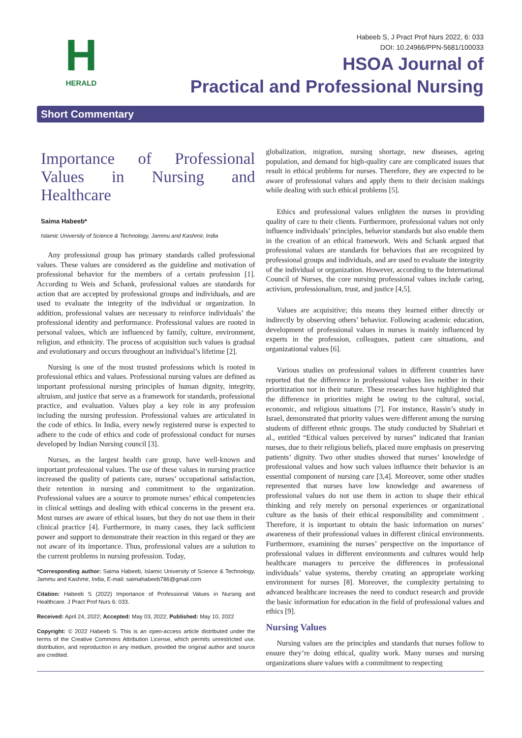H
HERALD
Habeeb S, J Pract Prof Nurs 2022, 6: 033
DOI: 10.24966/PPN-5681/100033
HSOA Journal of
Practical and Professional Nursing
Short Commentary
Importance of Professional Values in Nursing and Healthcare
Saima Habeeb*
Islamic University of Science & Technology, Jammu and Kashmir, India
Any professional group has primary standards called professional values. These values are considered as the guideline and motivation of professional behavior for the members of a certain profession [1]. According to Weis and Schank, professional values are standards for action that are accepted by professional groups and individuals, and are used to evaluate the integrity of the individual or organization. In addition, professional values are necessary to reinforce individuals’ the professional identity and performance. Professional values are rooted in personal values, which are influenced by family, culture, environment, religion, and ethnicity. The process of acquisition such values is gradual and evolutionary and occurs throughout an individual’s lifetime [2].
Nursing is one of the most trusted professions which is rooted in professional ethics and values. Professional nursing values are defined as important professional nursing principles of human dignity, integrity, altruism, and justice that serve as a framework for standards, professional practice, and evaluation. Values play a key role in any profession including the nursing profession. Professional values are articulated in the code of ethics. In India, every newly registered nurse is expected to adhere to the code of ethics and code of professional conduct for nurses developed by Indian Nursing council [3].
Nurses, as the largest health care group, have well-known and important professional values. The use of these values in nursing practice increased the quality of patients care, nurses’ occupational satisfaction, their retention in nursing and commitment to the organization. Professional values are a source to promote nurses’ ethical competencies in clinical settings and dealing with ethical concerns in the present era. Most nurses are aware of ethical issues, but they do not use them in their clinical practice [4]. Furthermore, in many cases, they lack sufficient power and support to demonstrate their reaction in this regard or they are not aware of its importance. Thus, professional values are a solution to the current problems in nursing profession. Today,
*Corresponding author: Saima Habeeb, Islamic University of Science & Technology, Jammu and Kashmir, India, E-mail: saimahabeeb786@gmail.com
Citation: Habeeb S (2022) Importance of Professional Values in Nursing and Healthcare. J Pract Prof Nurs 6: 033.
Received: April 24, 2022; Accepted: May 03, 2022; Published: May 10, 2022
Copyright: © 2022 Habeeb S. This is an open-access article distributed under the terms of the Creative Commons Attribution License, which permits unrestricted use, distribution, and reproduction in any medium, provided the original author and source are credited.
globalization, migration, nursing shortage, new diseases, ageing population, and demand for high-quality care are complicated issues that result in ethical problems for nurses. Therefore, they are expected to be aware of professional values and apply them to their decision makings while dealing with such ethical problems [5].
Ethics and professional values enlighten the nurses in providing quality of care to their clients. Furthermore, professional values not only influence individuals’ principles, behavior standards but also enable them in the creation of an ethical framework. Weis and Schank argued that professional values are standards for behaviors that are recognized by professional groups and individuals, and are used to evaluate the integrity of the individual or organization. However, according to the International Council of Nurses, the core nursing professional values include caring, activism, professionalism, trust, and justice [4,5].
Values are acquisitive; this means they learned either directly or indirectly by observing others’ behavior. Following academic education, development of professional values in nurses is mainly influenced by experts in the profession, colleagues, patient care situations, and organizational values [6].
Various studies on professional values in different countries have reported that the difference in professional values lies neither in their prioritization nor in their nature. These researches have highlighted that the difference in priorities might be owing to the cultural, social, economic, and religious situations [7]. For instance, Rassin’s study in Israel, demonstrated that priority values were different among the nursing students of different ethnic groups. The study conducted by Shahriari et al., entitled “Ethical values perceived by nurses” indicated that Iranian nurses, due to their religious beliefs, placed more emphasis on preserving patients’ dignity. Two other studies showed that nurses’ knowledge of professional values and how such values influence their behavior is an essential component of nursing care [3,4]. Moreover, some other studies represented that nurses have low knowledge and awareness of professional values do not use them in action to shape their ethical thinking and rely merely on personal experiences or organizational culture as the basis of their ethical responsibility and commitment . Therefore, it is important to obtain the basic information on nurses’ awareness of their professional values in different clinical environments. Furthermore, examining the nurses’ perspective on the importance of professional values in different environments and cultures would help healthcare managers to perceive the differences in professional individuals’ value systems, thereby creating an appropriate working environment for nurses [8]. Moreover, the complexity pertaining to advanced healthcare increases the need to conduct research and provide the basic information for education in the field of professional values and ethics [9].
Nursing Values
Nursing values are the principles and standards that nurses follow to ensure they’re doing ethical, quality work. Many nurses and nursing organizations share values with a commitment to respecting